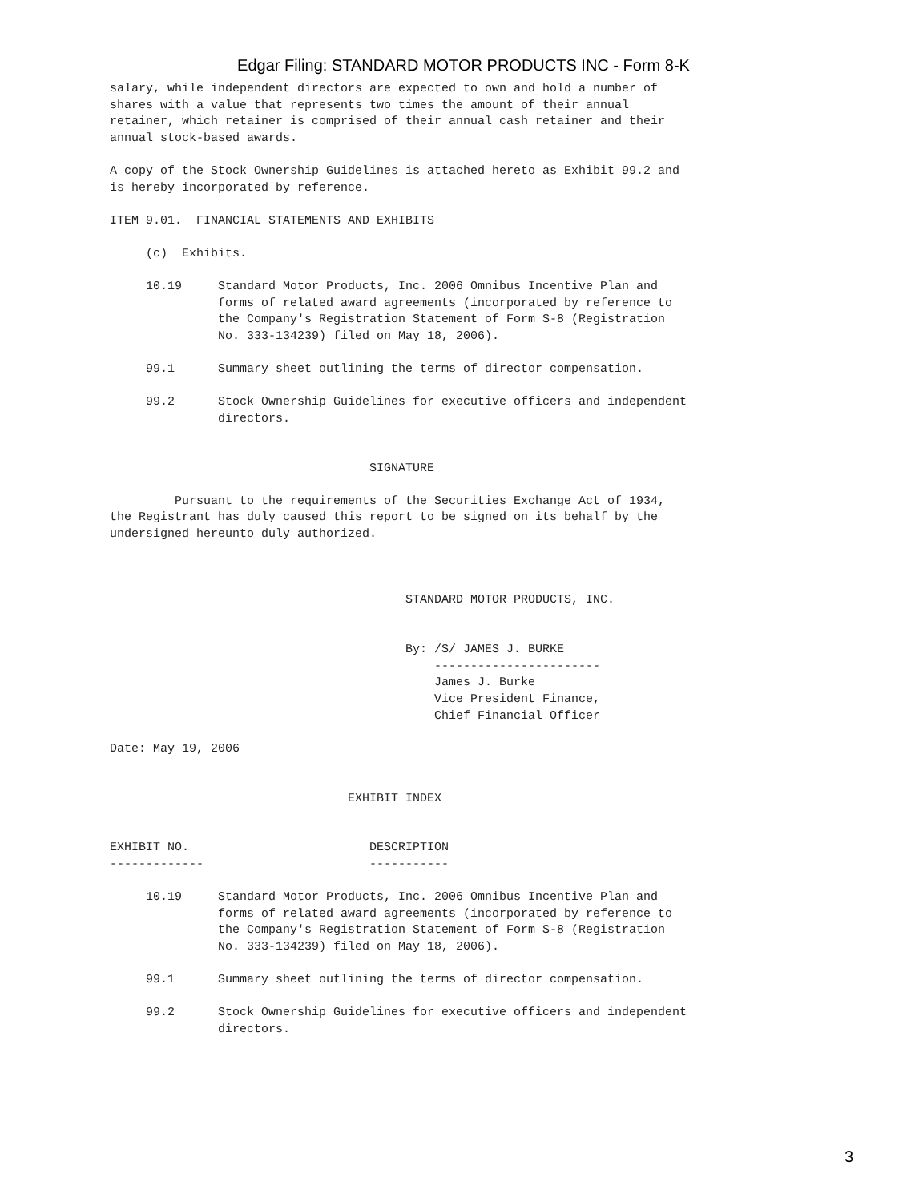Edgar Filing: STANDARD MOTOR PRODUCTS INC - Form 8-K
salary, while independent directors are expected to own and hold a number of
shares with a value that represents two times the amount of their annual
retainer, which retainer is comprised of their annual cash retainer and their
annual stock-based awards.

A copy of the Stock Ownership Guidelines is attached hereto as Exhibit 99.2 and
is hereby incorporated by reference.

ITEM 9.01.  FINANCIAL STATEMENTS AND EXHIBITS

     (c)  Exhibits.

     10.19     Standard Motor Products, Inc. 2006 Omnibus Incentive Plan and
               forms of related award agreements (incorporated by reference to
               the Company's Registration Statement of Form S-8 (Registration
               No. 333-134239) filed on May 18, 2006).

     99.1      Summary sheet outlining the terms of director compensation.

     99.2      Stock Ownership Guidelines for executive officers and independent
               directors.


                                    SIGNATURE

         Pursuant to the requirements of the Securities Exchange Act of 1934,
the Registrant has duly caused this report to be signed on its behalf by the
undersigned hereunto duly authorized.



                                         STANDARD MOTOR PRODUCTS, INC.


                                         By: /S/ JAMES J. BURKE
                                             -----------------------
                                             James J. Burke
                                             Vice President Finance,
                                             Chief Financial Officer

Date: May 19, 2006


                                 EXHIBIT INDEX


EXHIBIT NO.                         DESCRIPTION
-------------                       -----------

     10.19     Standard Motor Products, Inc. 2006 Omnibus Incentive Plan and
               forms of related award agreements (incorporated by reference to
               the Company's Registration Statement of Form S-8 (Registration
               No. 333-134239) filed on May 18, 2006).

     99.1      Summary sheet outlining the terms of director compensation.

     99.2      Stock Ownership Guidelines for executive officers and independent
               directors.
3